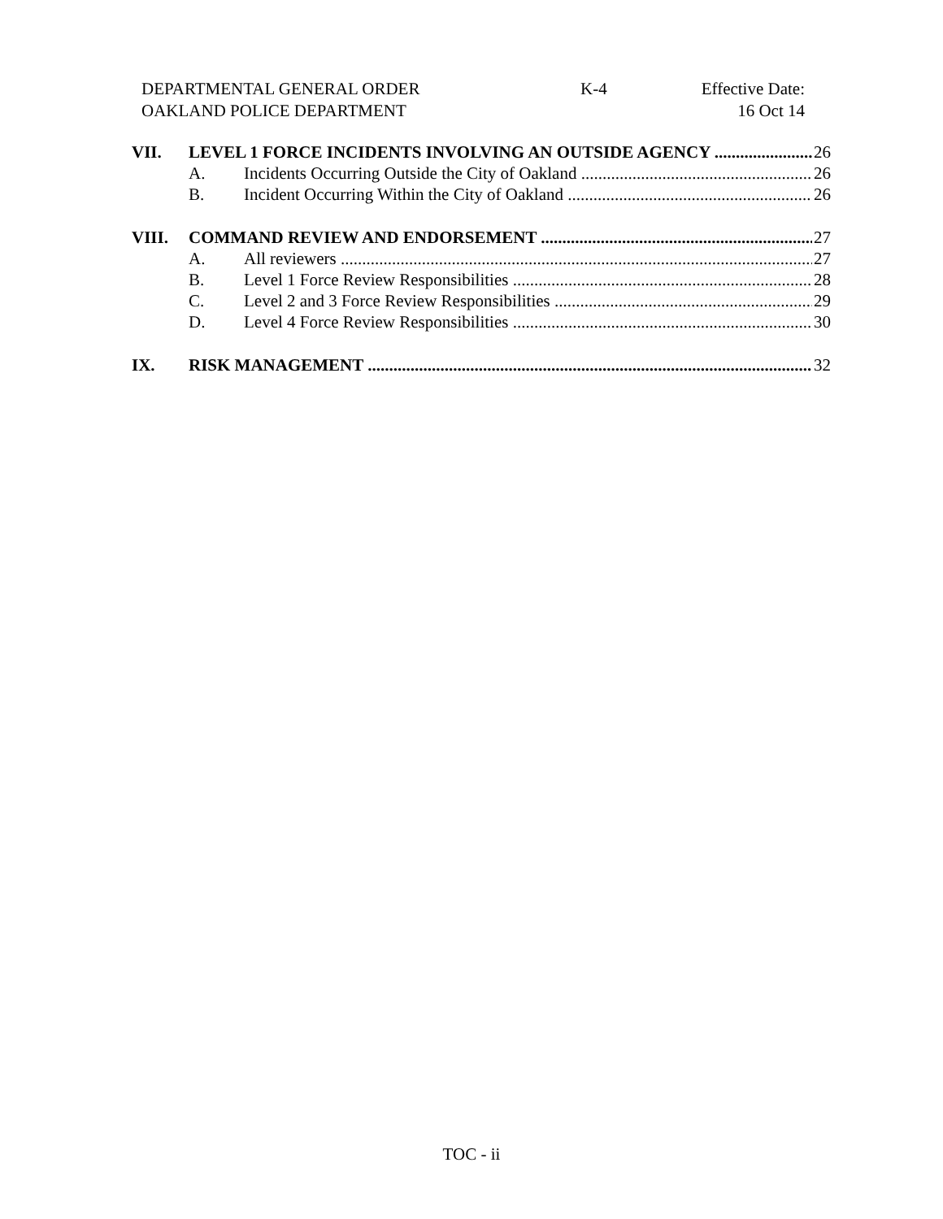DEPARTMENTAL GENERAL ORDER K-4 Effective Date:
OAKLAND POLICE DEPARTMENT 16 Oct 14
VII. LEVEL 1 FORCE INCIDENTS INVOLVING AN OUTSIDE AGENCY 26
A. Incidents Occurring Outside the City of Oakland 26
B. Incident Occurring Within the City of Oakland 26
VIII. COMMAND REVIEW AND ENDORSEMENT 27
A. All reviewers 27
B. Level 1 Force Review Responsibilities 28
C. Level 2 and 3 Force Review Responsibilities 29
D. Level 4 Force Review Responsibilities 30
IX. RISK MANAGEMENT 32
TOC - ii